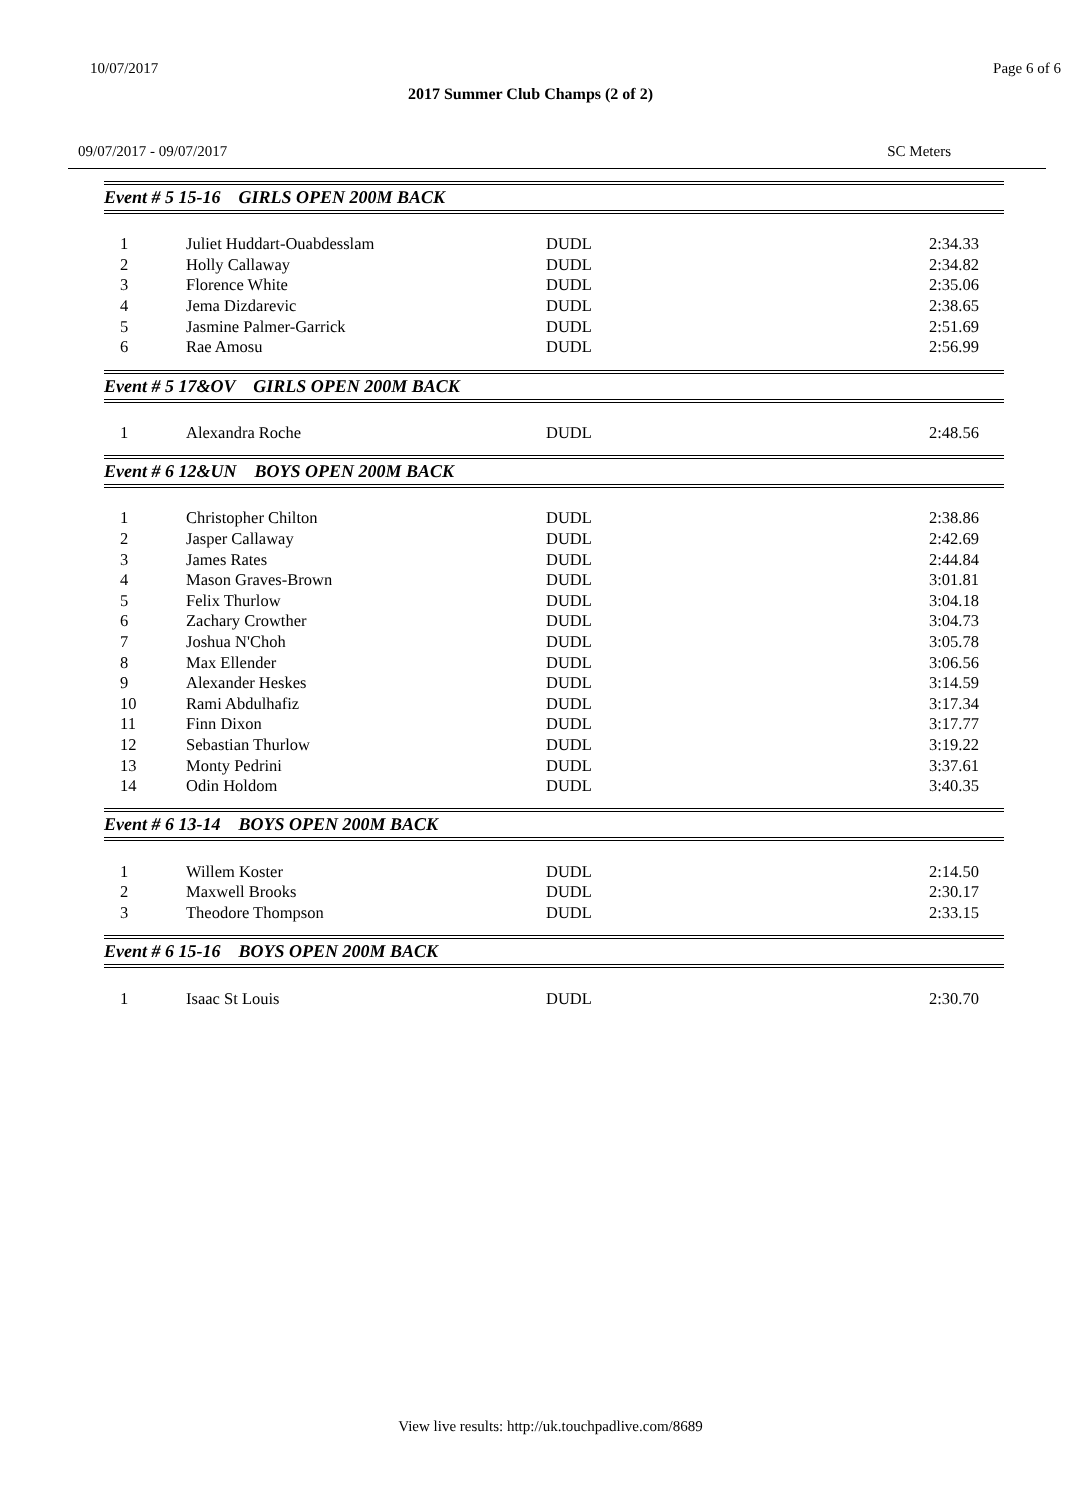10/07/2017 Page 6 of 6
2017 Summer Club Champs (2 of 2)
09/07/2017 - 09/07/2017 SC Meters
Event # 5 15-16 GIRLS OPEN 200M BACK
| 1 | Juliet Huddart-Ouabdesslam | DUDL | 2:34.33 |
| 2 | Holly Callaway | DUDL | 2:34.82 |
| 3 | Florence White | DUDL | 2:35.06 |
| 4 | Jema Dizdarevic | DUDL | 2:38.65 |
| 5 | Jasmine Palmer-Garrick | DUDL | 2:51.69 |
| 6 | Rae Amosu | DUDL | 2:56.99 |
Event # 5 17&OV GIRLS OPEN 200M BACK
| 1 | Alexandra Roche | DUDL | 2:48.56 |
Event # 6 12&UN BOYS OPEN 200M BACK
| 1 | Christopher Chilton | DUDL | 2:38.86 |
| 2 | Jasper Callaway | DUDL | 2:42.69 |
| 3 | James Rates | DUDL | 2:44.84 |
| 4 | Mason Graves-Brown | DUDL | 3:01.81 |
| 5 | Felix Thurlow | DUDL | 3:04.18 |
| 6 | Zachary Crowther | DUDL | 3:04.73 |
| 7 | Joshua N'Choh | DUDL | 3:05.78 |
| 8 | Max Ellender | DUDL | 3:06.56 |
| 9 | Alexander Heskes | DUDL | 3:14.59 |
| 10 | Rami Abdulhafiz | DUDL | 3:17.34 |
| 11 | Finn Dixon | DUDL | 3:17.77 |
| 12 | Sebastian Thurlow | DUDL | 3:19.22 |
| 13 | Monty Pedrini | DUDL | 3:37.61 |
| 14 | Odin Holdom | DUDL | 3:40.35 |
Event # 6 13-14 BOYS OPEN 200M BACK
| 1 | Willem Koster | DUDL | 2:14.50 |
| 2 | Maxwell Brooks | DUDL | 2:30.17 |
| 3 | Theodore Thompson | DUDL | 2:33.15 |
Event # 6 15-16 BOYS OPEN 200M BACK
| 1 | Isaac St Louis | DUDL | 2:30.70 |
View live results: http://uk.touchpadlive.com/8689